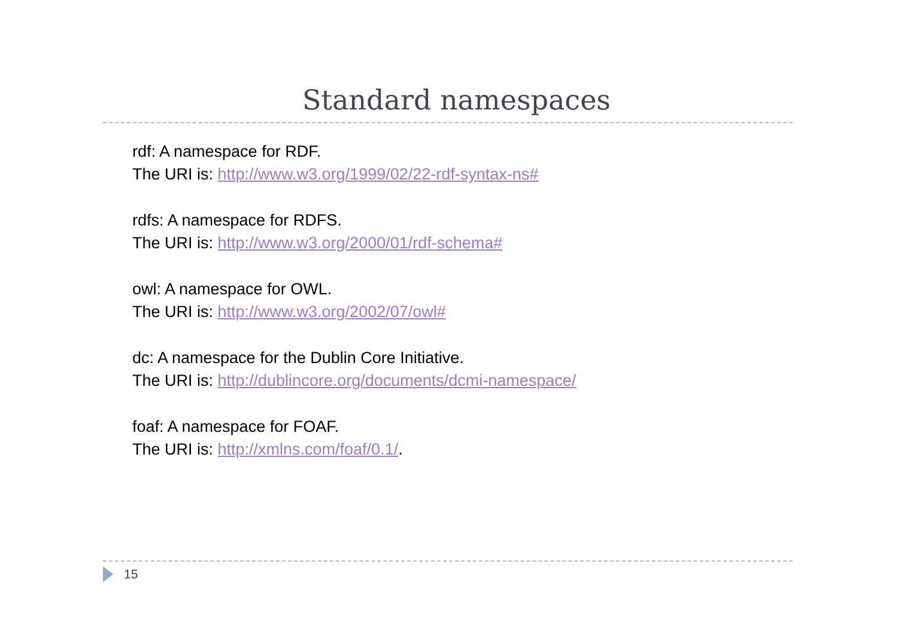Standard namespaces
rdf: A namespace for RDF.
The URI is: http://www.w3.org/1999/02/22-rdf-syntax-ns#
rdfs: A namespace for RDFS.
The URI is: http://www.w3.org/2000/01/rdf-schema#
owl: A namespace for OWL.
The URI is: http://www.w3.org/2002/07/owl#
dc: A namespace for the Dublin Core Initiative.
The URI is: http://dublincore.org/documents/dcmi-namespace/
foaf: A namespace for FOAF.
The URI is: http://xmlns.com/foaf/0.1/.
15